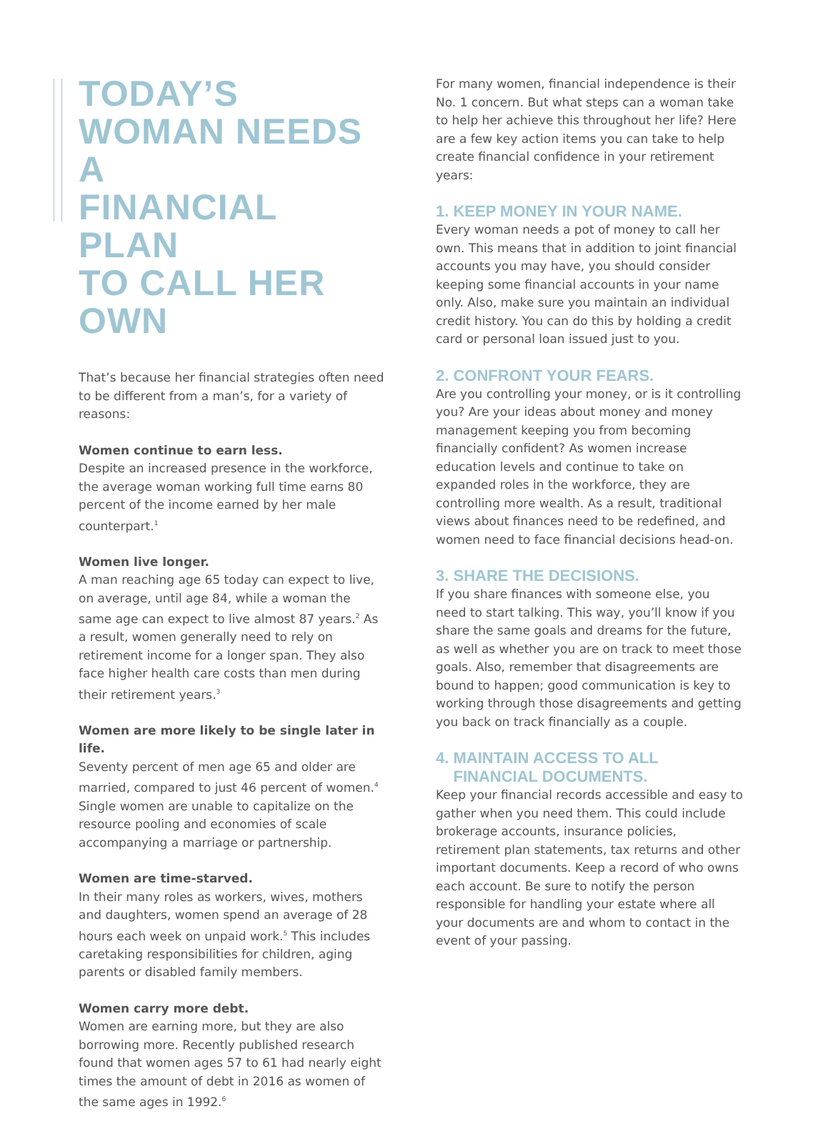TODAY’S
WOMAN NEEDS A
FINANCIAL PLAN
TO CALL HER OWN
That’s because her financial strategies often need to be different from a man’s, for a variety of reasons:
Women continue to earn less.
Despite an increased presence in the workforce, the average woman working full time earns 80 percent of the income earned by her male counterpart.<sup>1</sup>
Women live longer.
A man reaching age 65 today can expect to live, on average, until age 84, while a woman the same age can expect to live almost 87 years.<sup>2</sup> As a result, women generally need to rely on retirement income for a longer span. They also face higher health care costs than men during their retirement years.<sup>3</sup>
Women are more likely to be single later in life.
Seventy percent of men age 65 and older are married, compared to just 46 percent of women.<sup>4</sup> Single women are unable to capitalize on the resource pooling and economies of scale accompanying a marriage or partnership.
Women are time-starved.
In their many roles as workers, wives, mothers and daughters, women spend an average of 28 hours each week on unpaid work.<sup>5</sup> This includes caretaking responsibilities for children, aging parents or disabled family members.
Women carry more debt.
Women are earning more, but they are also borrowing more. Recently published research found that women ages 57 to 61 had nearly eight times the amount of debt in 2016 as women of the same ages in 1992.<sup>6</sup>
For many women, financial independence is their No. 1 concern. But what steps can a woman take to help her achieve this throughout her life? Here are a few key action items you can take to help create financial confidence in your retirement years:
1. KEEP MONEY IN YOUR NAME.
Every woman needs a pot of money to call her own. This means that in addition to joint financial accounts you may have, you should consider keeping some financial accounts in your name only. Also, make sure you maintain an individual credit history. You can do this by holding a credit card or personal loan issued just to you.
2. CONFRONT YOUR FEARS.
Are you controlling your money, or is it controlling you? Are your ideas about money and money management keeping you from becoming financially confident? As women increase education levels and continue to take on expanded roles in the workforce, they are controlling more wealth. As a result, traditional views about finances need to be redefined, and women need to face financial decisions head-on.
3. SHARE THE DECISIONS.
If you share finances with someone else, you need to start talking. This way, you’ll know if you share the same goals and dreams for the future, as well as whether you are on track to meet those goals. Also, remember that disagreements are bound to happen; good communication is key to working through those disagreements and getting you back on track financially as a couple.
4. MAINTAIN ACCESS TO ALL
FINANCIAL DOCUMENTS.
Keep your financial records accessible and easy to gather when you need them. This could include brokerage accounts, insurance policies, retirement plan statements, tax returns and other important documents. Keep a record of who owns each account. Be sure to notify the person responsible for handling your estate where all your documents are and whom to contact in the event of your passing.